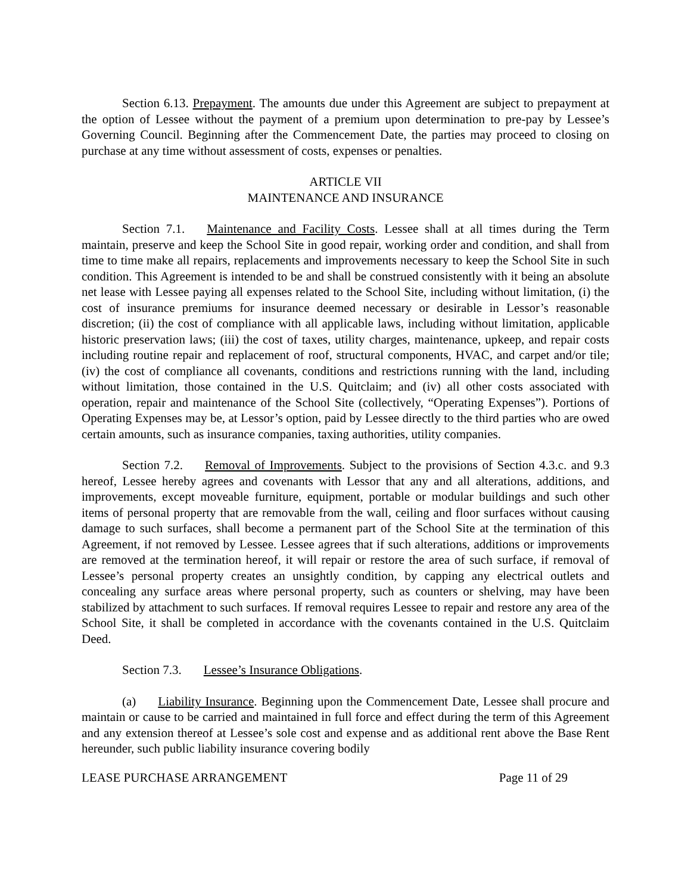Section 6.13. Prepayment. The amounts due under this Agreement are subject to prepayment at the option of Lessee without the payment of a premium upon determination to pre-pay by Lessee’s Governing Council. Beginning after the Commencement Date, the parties may proceed to closing on purchase at any time without assessment of costs, expenses or penalties.
ARTICLE VII
MAINTENANCE AND INSURANCE
Section 7.1. Maintenance and Facility Costs. Lessee shall at all times during the Term maintain, preserve and keep the School Site in good repair, working order and condition, and shall from time to time make all repairs, replacements and improvements necessary to keep the School Site in such condition. This Agreement is intended to be and shall be construed consistently with it being an absolute net lease with Lessee paying all expenses related to the School Site, including without limitation, (i) the cost of insurance premiums for insurance deemed necessary or desirable in Lessor’s reasonable discretion; (ii) the cost of compliance with all applicable laws, including without limitation, applicable historic preservation laws; (iii) the cost of taxes, utility charges, maintenance, upkeep, and repair costs including routine repair and replacement of roof, structural components, HVAC, and carpet and/or tile; (iv) the cost of compliance all covenants, conditions and restrictions running with the land, including without limitation, those contained in the U.S. Quitclaim; and (iv) all other costs associated with operation, repair and maintenance of the School Site (collectively, “Operating Expenses”). Portions of Operating Expenses may be, at Lessor’s option, paid by Lessee directly to the third parties who are owed certain amounts, such as insurance companies, taxing authorities, utility companies.
Section 7.2. Removal of Improvements. Subject to the provisions of Section 4.3.c. and 9.3 hereof, Lessee hereby agrees and covenants with Lessor that any and all alterations, additions, and improvements, except moveable furniture, equipment, portable or modular buildings and such other items of personal property that are removable from the wall, ceiling and floor surfaces without causing damage to such surfaces, shall become a permanent part of the School Site at the termination of this Agreement, if not removed by Lessee. Lessee agrees that if such alterations, additions or improvements are removed at the termination hereof, it will repair or restore the area of such surface, if removal of Lessee’s personal property creates an unsightly condition, by capping any electrical outlets and concealing any surface areas where personal property, such as counters or shelving, may have been stabilized by attachment to such surfaces. If removal requires Lessee to repair and restore any area of the School Site, it shall be completed in accordance with the covenants contained in the U.S. Quitclaim Deed.
Section 7.3. Lessee’s Insurance Obligations.
(a) Liability Insurance. Beginning upon the Commencement Date, Lessee shall procure and maintain or cause to be carried and maintained in full force and effect during the term of this Agreement and any extension thereof at Lessee’s sole cost and expense and as additional rent above the Base Rent hereunder, such public liability insurance covering bodily
LEASE PURCHASE ARRANGEMENT Page 11 of 29